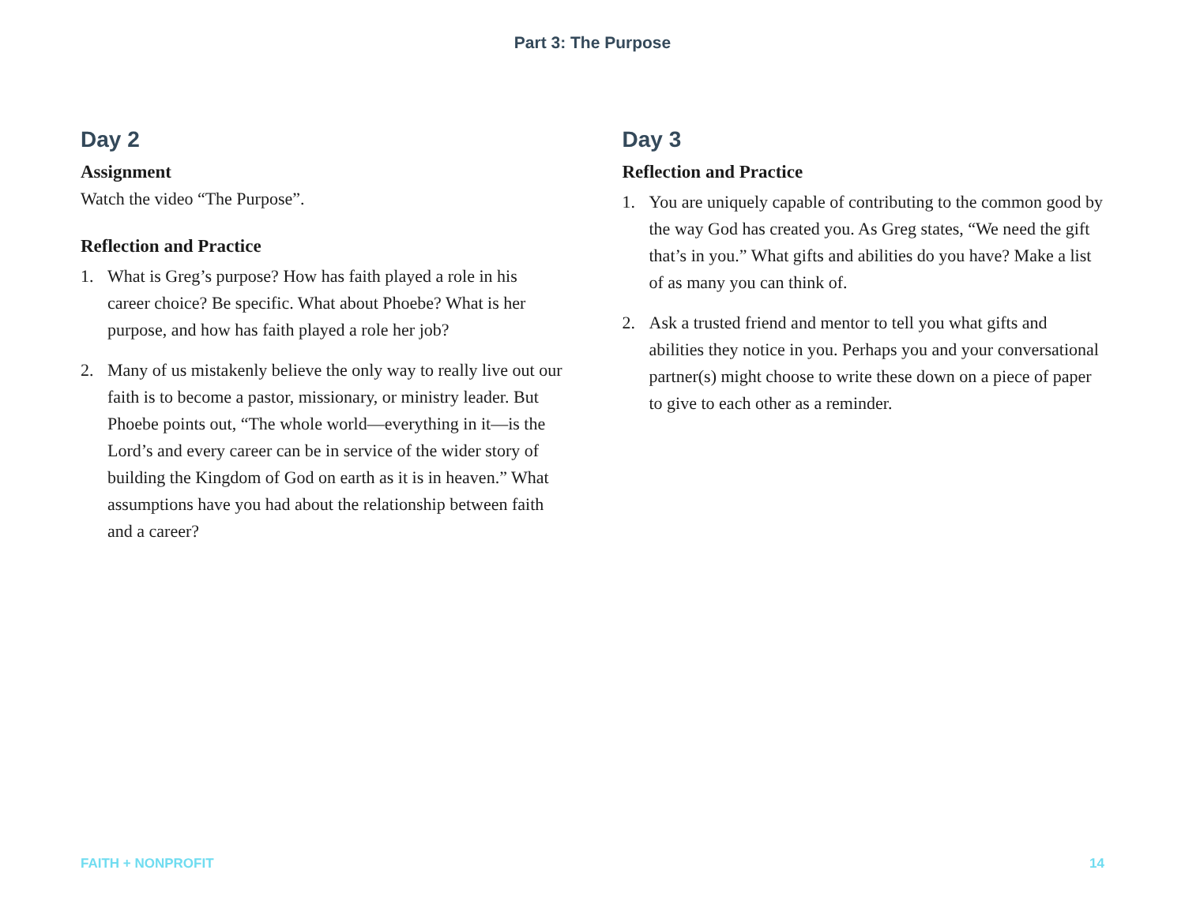Part 3: The Purpose
Day 2
Assignment
Watch the video “The Purpose”.
Reflection and Practice
1. What is Greg’s purpose? How has faith played a role in his career choice? Be specific. What about Phoebe? What is her purpose, and how has faith played a role her job?
2. Many of us mistakenly believe the only way to really live out our faith is to become a pastor, missionary, or ministry leader. But Phoebe points out, “The whole world—everything in it—is the Lord’s and every career can be in service of the wider story of building the Kingdom of God on earth as it is in heaven.” What assumptions have you had about the relationship between faith and a career?
Day 3
Reflection and Practice
1. You are uniquely capable of contributing to the common good by the way God has created you. As Greg states, “We need the gift that’s in you.” What gifts and abilities do you have? Make a list of as many you can think of.
2. Ask a trusted friend and mentor to tell you what gifts and abilities they notice in you. Perhaps you and your conversational partner(s) might choose to write these down on a piece of paper to give to each other as a reminder.
FAITH + NONPROFIT 14